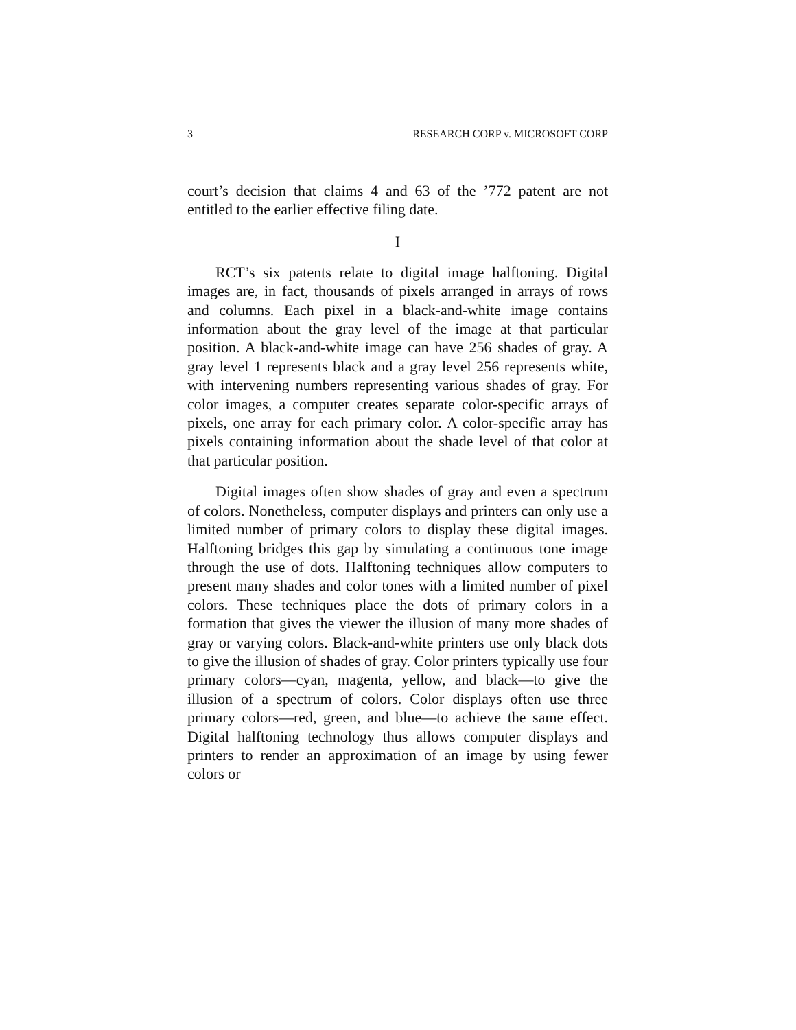3 RESEARCH CORP v. MICROSOFT CORP
court’s decision that claims 4 and 63 of the ’772 patent are not entitled to the earlier effective filing date.
I
RCT’s six patents relate to digital image halftoning. Digital images are, in fact, thousands of pixels arranged in arrays of rows and columns. Each pixel in a black-and-white image contains information about the gray level of the image at that particular position. A black-and-white image can have 256 shades of gray. A gray level 1 represents black and a gray level 256 represents white, with intervening numbers representing various shades of gray. For color images, a computer creates separate color-specific arrays of pixels, one array for each primary color. A color-specific array has pixels containing information about the shade level of that color at that particular position.
Digital images often show shades of gray and even a spectrum of colors. Nonetheless, computer displays and printers can only use a limited number of primary colors to display these digital images. Halftoning bridges this gap by simulating a continuous tone image through the use of dots. Halftoning techniques allow computers to present many shades and color tones with a limited number of pixel colors. These techniques place the dots of primary colors in a formation that gives the viewer the illusion of many more shades of gray or varying colors. Black-and-white printers use only black dots to give the illusion of shades of gray. Color printers typically use four primary colors—cyan, magenta, yellow, and black—to give the illusion of a spectrum of colors. Color displays often use three primary colors—red, green, and blue—to achieve the same effect. Digital halftoning technology thus allows computer displays and printers to render an approximation of an image by using fewer colors or